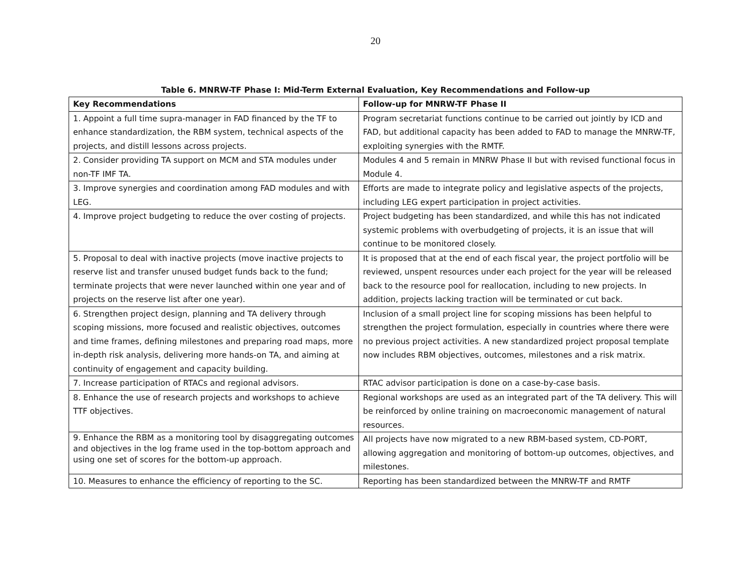20
Table 6. MNRW-TF Phase I: Mid-Term External Evaluation, Key Recommendations and Follow-up
| Key Recommendations | Follow-up for MNRW-TF Phase II |
| --- | --- |
| 1. Appoint a full time supra-manager in FAD financed by the TF to enhance standardization, the RBM system, technical aspects of the projects, and distill lessons across projects. | Program secretariat functions continue to be carried out jointly by ICD and FAD, but additional capacity has been added to FAD to manage the MNRW-TF, exploiting synergies with the RMTF. |
| 2. Consider providing TA support on MCM and STA modules under non-TF IMF TA. | Modules 4 and 5 remain in MNRW Phase II but with revised functional focus in Module 4. |
| 3. Improve synergies and coordination among FAD modules and with LEG. | Efforts are made to integrate policy and legislative aspects of the projects, including LEG expert participation in project activities. |
| 4. Improve project budgeting to reduce the over costing of projects. | Project budgeting has been standardized, and while this has not indicated systemic problems with overbudgeting of projects, it is an issue that will continue to be monitored closely. |
| 5. Proposal to deal with inactive projects (move inactive projects to reserve list and transfer unused budget funds back to the fund; terminate projects that were never launched within one year and of projects on the reserve list after one year). | It is proposed that at the end of each fiscal year, the project portfolio will be reviewed, unspent resources under each project for the year will be released back to the resource pool for reallocation, including to new projects. In addition, projects lacking traction will be terminated or cut back. |
| 6. Strengthen project design, planning and TA delivery through scoping missions, more focused and realistic objectives, outcomes and time frames, defining milestones and preparing road maps, more in-depth risk analysis, delivering more hands-on TA, and aiming at continuity of engagement and capacity building. | Inclusion of a small project line for scoping missions has been helpful to strengthen the project formulation, especially in countries where there were no previous project activities. A new standardized project proposal template now includes RBM objectives, outcomes, milestones and a risk matrix. |
| 7. Increase participation of RTACs and regional advisors. | RTAC advisor participation is done on a case-by-case basis. |
| 8. Enhance the use of research projects and workshops to achieve TTF objectives. | Regional workshops are used as an integrated part of the TA delivery. This will be reinforced by online training on macroeconomic management of natural resources. |
| 9. Enhance the RBM as a monitoring tool by disaggregating outcomes and objectives in the log frame used in the top-bottom approach and using one set of scores for the bottom-up approach. | All projects have now migrated to a new RBM-based system, CD-PORT, allowing aggregation and monitoring of bottom-up outcomes, objectives, and milestones. |
| 10. Measures to enhance the efficiency of reporting to the SC. | Reporting has been standardized between the MNRW-TF and RMTF |